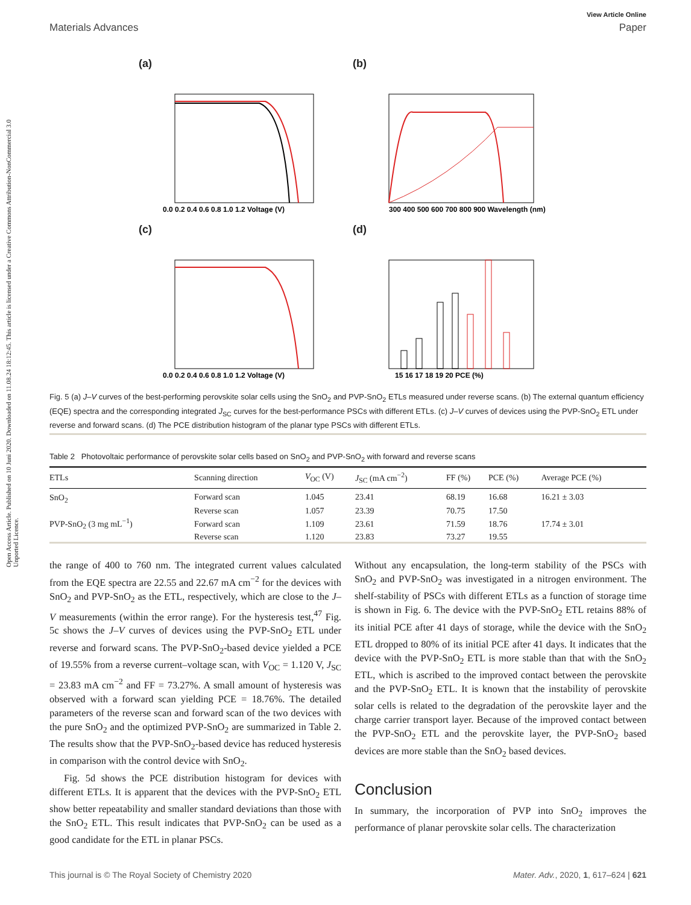Open Access Article. Published on 10 Juni 2020. Downloaded on 11.08.24 18:12:45. This article is licensed under a Creative Commons Attribution-NonCommercial 3.0 Unported Licence.
View Article Online
Materials Advances Paper
(a)
0.0 0.2 0.4 0.6 0.8 1.0 1.2 Voltage (V)
(b)
300 400 500 600 700 800 900 Wavelength (nm)
(c)
0.0 0.2 0.4 0.6 0.8 1.0 1.2 Voltage (V)
(d)
15 16 17 18 19 20 PCE (%)
Fig. 5 (a) J–V curves of the best-performing perovskite solar cells using the SnO<sub>2</sub> and PVP-SnO<sub>2</sub> ETLs measured under reverse scans. (b) The external quantum efficiency (EQE) spectra and the corresponding integrated J<sub>SC</sub> curves for the best-performance PSCs with different ETLs. (c) J–V curves of devices using the PVP-SnO<sub>2</sub> ETL under reverse and forward scans. (d) The PCE distribution histogram of the planar type PSCs with different ETLs.
Table 2 Photovoltaic performance of perovskite solar cells based on SnO<sub>2</sub> and PVP-SnO<sub>2</sub> with forward and reverse scans
| ETLs | Scanning direction | V<sub>OC</sub> (V) | J<sub>SC</sub> (mA cm<sup>−2</sup>) | FF (%) | PCE (%) | Average PCE (%) |
| --- | --- | --- | --- | --- | --- | --- |
| SnO<sub>2</sub> | Forward scan | 1.045 | 23.41 | 68.19 | 16.68 | 16.21 ± 3.03 |
| | Reverse scan | 1.057 | 23.39 | 70.75 | 17.50 | |
| PVP-SnO<sub>2</sub> (3 mg mL<sup>−1</sup>) | Forward scan | 1.109 | 23.61 | 71.59 | 18.76 | 17.74 ± 3.01 |
| | Reverse scan | 1.120 | 23.83 | 73.27 | 19.55 | |
the range of 400 to 760 nm. The integrated current values calculated from the EQE spectra are 22.55 and 22.67 mA cm<sup>−2</sup> for the devices with SnO<sub>2</sub> and PVP-SnO<sub>2</sub> as the ETL, respectively, which are close to the J–V measurements (within the error range). For the hysteresis test,<sup>47</sup> Fig. 5c shows the J–V curves of devices using the PVP-SnO<sub>2</sub> ETL under reverse and forward scans. The PVP-SnO<sub>2</sub>-based device yielded a PCE of 19.55% from a reverse current–voltage scan, with V<sub>OC</sub> = 1.120 V, J<sub>SC</sub> = 23.83 mA cm<sup>−2</sup> and FF = 73.27%. A small amount of hysteresis was observed with a forward scan yielding PCE = 18.76%. The detailed parameters of the reverse scan and forward scan of the two devices with the pure SnO<sub>2</sub> and the optimized PVP-SnO<sub>2</sub> are summarized in Table 2. The results show that the PVP-SnO<sub>2</sub>-based device has reduced hysteresis in comparison with the control device with SnO<sub>2</sub>.
Fig. 5d shows the PCE distribution histogram for devices with different ETLs. It is apparent that the devices with the PVP-SnO<sub>2</sub> ETL show better repeatability and smaller standard deviations than those with the SnO<sub>2</sub> ETL. This result indicates that PVP-SnO<sub>2</sub> can be used as a good candidate for the ETL in planar PSCs.
Without any encapsulation, the long-term stability of the PSCs with SnO<sub>2</sub> and PVP-SnO<sub>2</sub> was investigated in a nitrogen environment. The shelf-stability of PSCs with different ETLs as a function of storage time is shown in Fig. 6. The device with the PVP-SnO<sub>2</sub> ETL retains 88% of its initial PCE after 41 days of storage, while the device with the SnO<sub>2</sub> ETL dropped to 80% of its initial PCE after 41 days. It indicates that the device with the PVP-SnO<sub>2</sub> ETL is more stable than that with the SnO<sub>2</sub> ETL, which is ascribed to the improved contact between the perovskite and the PVP-SnO<sub>2</sub> ETL. It is known that the instability of perovskite solar cells is related to the degradation of the perovskite layer and the charge carrier transport layer. Because of the improved contact between the PVP-SnO<sub>2</sub> ETL and the perovskite layer, the PVP-SnO<sub>2</sub> based devices are more stable than the SnO<sub>2</sub> based devices.
Conclusion
In summary, the incorporation of PVP into SnO<sub>2</sub> improves the performance of planar perovskite solar cells. The characterization
This journal is © The Royal Society of Chemistry 2020 Mater. Adv., 2020, 1, 617–624 | 621